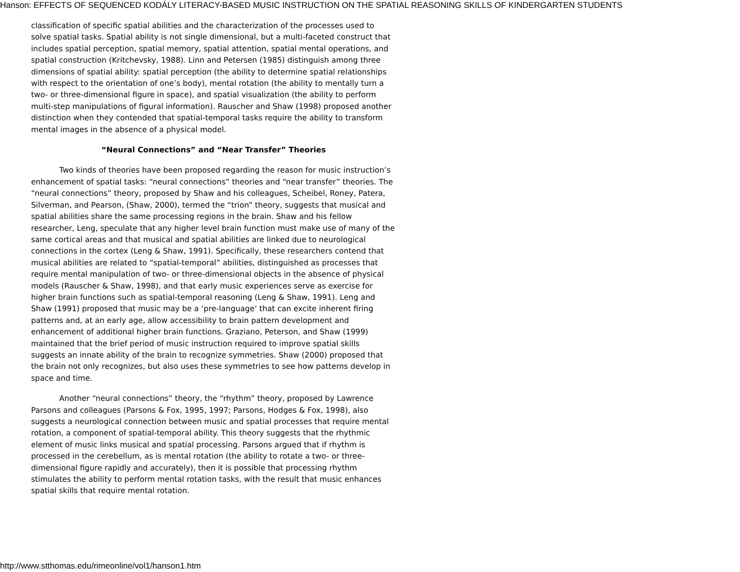Hanson: EFFECTS OF SEQUENCED KODÁLY LITERACY-BASED MUSIC INSTRUCTION ON THE SPATIAL REASONING SKILLS OF KINDERGARTEN STUDENTS
classification of specific spatial abilities and the characterization of the processes used to solve spatial tasks. Spatial ability is not single dimensional, but a multi-faceted construct that includes spatial perception, spatial memory, spatial attention, spatial mental operations, and spatial construction (Kritchevsky, 1988). Linn and Petersen (1985) distinguish among three dimensions of spatial ability: spatial perception (the ability to determine spatial relationships with respect to the orientation of one’s body), mental rotation (the ability to mentally turn a two- or three-dimensional figure in space), and spatial visualization (the ability to perform multi-step manipulations of figural information). Rauscher and Shaw (1998) proposed another distinction when they contended that spatial-temporal tasks require the ability to transform mental images in the absence of a physical model.
“Neural Connections” and “Near Transfer” Theories
Two kinds of theories have been proposed regarding the reason for music instruction’s enhancement of spatial tasks: “neural connections” theories and “near transfer” theories. The “neural connections” theory, proposed by Shaw and his colleagues, Scheibel, Roney, Patera, Silverman, and Pearson, (Shaw, 2000), termed the “trion” theory, suggests that musical and spatial abilities share the same processing regions in the brain. Shaw and his fellow researcher, Leng, speculate that any higher level brain function must make use of many of the same cortical areas and that musical and spatial abilities are linked due to neurological connections in the cortex (Leng & Shaw, 1991). Specifically, these researchers contend that musical abilities are related to “spatial-temporal” abilities, distinguished as processes that require mental manipulation of two- or three-dimensional objects in the absence of physical models (Rauscher & Shaw, 1998), and that early music experiences serve as exercise for higher brain functions such as spatial-temporal reasoning (Leng & Shaw, 1991). Leng and Shaw (1991) proposed that music may be a ‘pre-language’ that can excite inherent firing patterns and, at an early age, allow accessibility to brain pattern development and enhancement of additional higher brain functions. Graziano, Peterson, and Shaw (1999) maintained that the brief period of music instruction required to improve spatial skills suggests an innate ability of the brain to recognize symmetries. Shaw (2000) proposed that the brain not only recognizes, but also uses these symmetries to see how patterns develop in space and time.
Another “neural connections” theory, the “rhythm” theory, proposed by Lawrence Parsons and colleagues (Parsons & Fox, 1995, 1997; Parsons, Hodges & Fox, 1998), also suggests a neurological connection between music and spatial processes that require mental rotation, a component of spatial-temporal ability. This theory suggests that the rhythmic element of music links musical and spatial processing. Parsons argued that if rhythm is processed in the cerebellum, as is mental rotation (the ability to rotate a two- or three-dimensional figure rapidly and accurately), then it is possible that processing rhythm stimulates the ability to perform mental rotation tasks, with the result that music enhances spatial skills that require mental rotation.
http://www.stthomas.edu/rimeonline/vol1/hanson1.htm